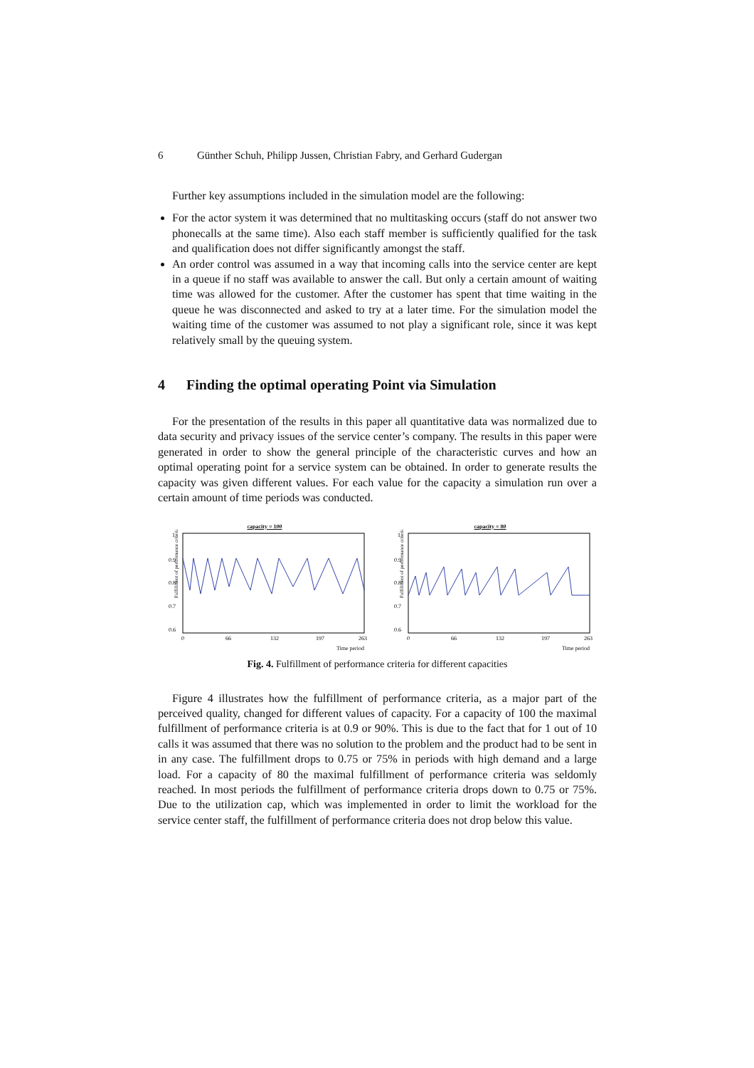6 Günther Schuh, Philipp Jussen, Christian Fabry, and Gerhard Gudergan
Further key assumptions included in the simulation model are the following:
For the actor system it was determined that no multitasking occurs (staff do not answer two phonecalls at the same time). Also each staff member is sufficiently qualified for the task and qualification does not differ significantly amongst the staff.
An order control was assumed in a way that incoming calls into the service center are kept in a queue if no staff was available to answer the call. But only a certain amount of waiting time was allowed for the customer. After the customer has spent that time waiting in the queue he was disconnected and asked to try at a later time. For the simulation model the waiting time of the customer was assumed to not play a significant role, since it was kept relatively small by the queuing system.
4 Finding the optimal operating Point via Simulation
For the presentation of the results in this paper all quantitative data was normalized due to data security and privacy issues of the service center’s company. The results in this paper were generated in order to show the general principle of the characteristic curves and how an optimal operating point for a service system can be obtained. In order to generate results the capacity was given different values. For each value for the capacity a simulation run over a certain amount of time periods was conducted.
capacity = 100
Fulfillment of performance criteria
1
0.9
0.8
0.7
0.6
0
66
132
197
263
Time period
capacity = 80
Fulfillment of performance criteria
1
0.9
0.8
0.7
0.6
0
66
132
197
263
Time period
Fig. 4. Fulfillment of performance criteria for different capacities
Figure 4 illustrates how the fulfillment of performance criteria, as a major part of the perceived quality, changed for different values of capacity. For a capacity of 100 the maximal fulfillment of performance criteria is at 0.9 or 90%. This is due to the fact that for 1 out of 10 calls it was assumed that there was no solution to the problem and the product had to be sent in in any case. The fulfillment drops to 0.75 or 75% in periods with high demand and a large load. For a capacity of 80 the maximal fulfillment of performance criteria was seldomly reached. In most periods the fulfillment of performance criteria drops down to 0.75 or 75%. Due to the utilization cap, which was implemented in order to limit the workload for the service center staff, the fulfillment of performance criteria does not drop below this value.